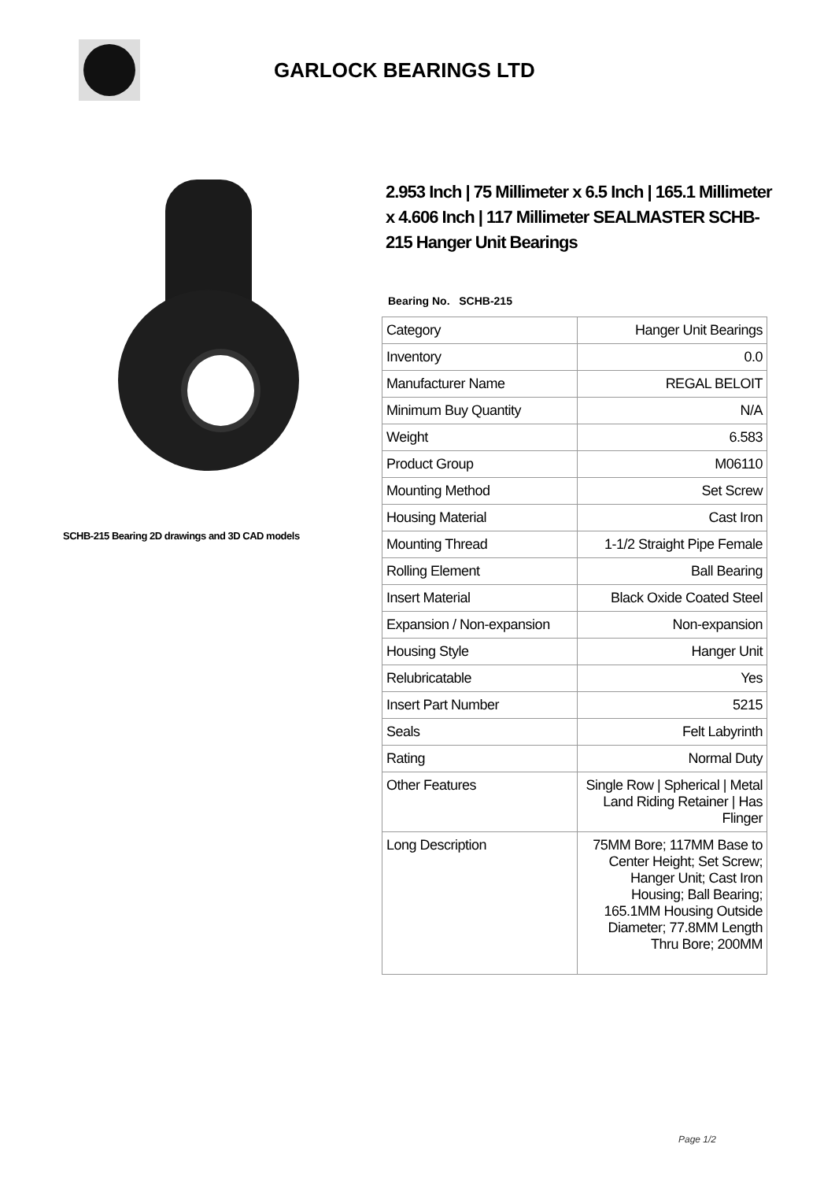GARLOCK BEARINGS LTD
SCHB-215 Bearing 2D drawings and 3D CAD models
2.953 Inch | 75 Millimeter x 6.5 Inch | 165.1 Millimeter x 4.606 Inch | 117 Millimeter SEALMASTER SCHB-215 Hanger Unit Bearings
Bearing No. SCHB-215
| Category | Hanger Unit Bearings |
| Inventory | 0.0 |
| Manufacturer Name | REGAL BELOIT |
| Minimum Buy Quantity | N/A |
| Weight | 6.583 |
| Product Group | M06110 |
| Mounting Method | Set Screw |
| Housing Material | Cast Iron |
| Mounting Thread | 1-1/2 Straight Pipe Female |
| Rolling Element | Ball Bearing |
| Insert Material | Black Oxide Coated Steel |
| Expansion / Non-expansion | Non-expansion |
| Housing Style | Hanger Unit |
| Relubricatable | Yes |
| Insert Part Number | 5215 |
| Seals | Felt Labyrinth |
| Rating | Normal Duty |
| Other Features | Single Row / Spherical / Metal Land Riding Retainer / Has Flinger |
| Long Description | 75MM Bore; 117MM Base to Center Height; Set Screw; Hanger Unit; Cast Iron Housing; Ball Bearing; 165.1MM Housing Outside Diameter; 77.8MM Length Thru Bore; 200MM |
Page 1/2